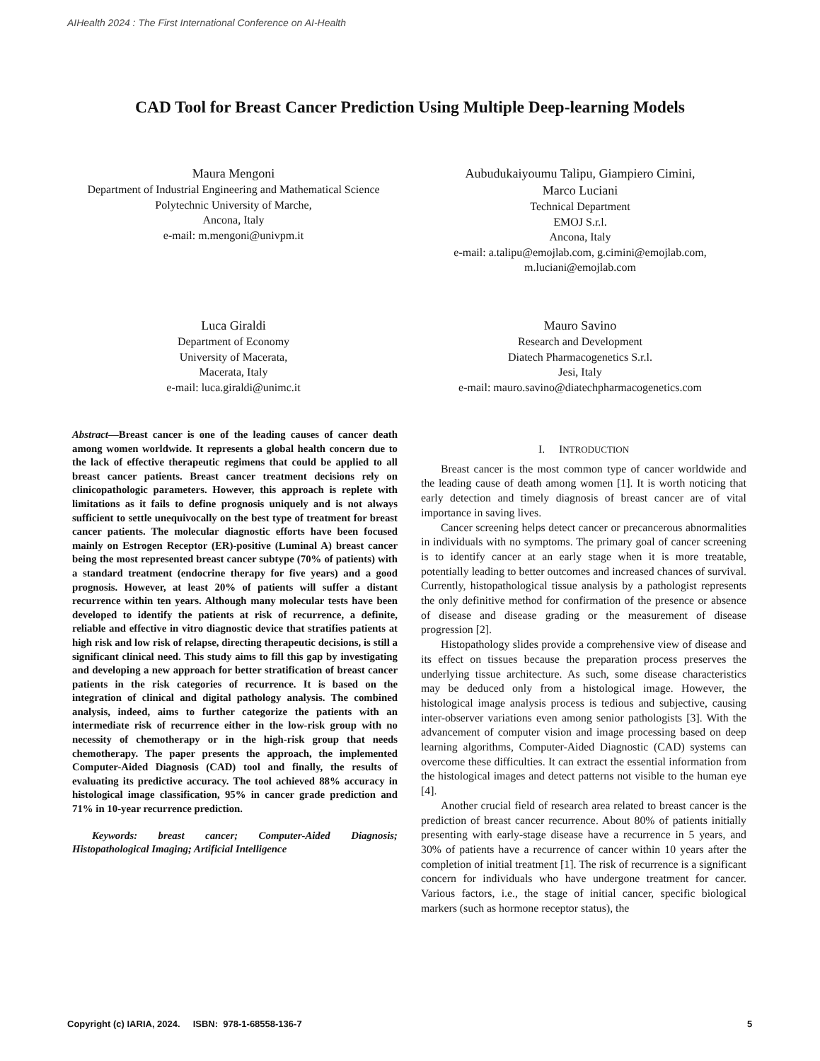AIHealth 2024 : The First International Conference on AI-Health
CAD Tool for Breast Cancer Prediction Using Multiple Deep-learning Models
Maura Mengoni
Department of Industrial Engineering and Mathematical Science
Polytechnic University of Marche,
Ancona, Italy
e-mail: m.mengoni@univpm.it
Aubudukaiyoumu Talipu, Giampiero Cimini,
Marco Luciani
Technical Department
EMOJ S.r.l.
Ancona, Italy
e-mail: a.talipu@emojlab.com, g.cimini@emojlab.com, m.luciani@emojlab.com
Luca Giraldi
Department of Economy
University of Macerata,
Macerata, Italy
e-mail: luca.giraldi@unimc.it
Mauro Savino
Research and Development
Diatech Pharmacogenetics S.r.l.
Jesi, Italy
e-mail: mauro.savino@diatechpharmacogenetics.com
Abstract—Breast cancer is one of the leading causes of cancer death among women worldwide. It represents a global health concern due to the lack of effective therapeutic regimens that could be applied to all breast cancer patients. Breast cancer treatment decisions rely on clinicopathologic parameters. However, this approach is replete with limitations as it fails to define prognosis uniquely and is not always sufficient to settle unequivocally on the best type of treatment for breast cancer patients. The molecular diagnostic efforts have been focused mainly on Estrogen Receptor (ER)-positive (Luminal A) breast cancer being the most represented breast cancer subtype (70% of patients) with a standard treatment (endocrine therapy for five years) and a good prognosis. However, at least 20% of patients will suffer a distant recurrence within ten years. Although many molecular tests have been developed to identify the patients at risk of recurrence, a definite, reliable and effective in vitro diagnostic device that stratifies patients at high risk and low risk of relapse, directing therapeutic decisions, is still a significant clinical need. This study aims to fill this gap by investigating and developing a new approach for better stratification of breast cancer patients in the risk categories of recurrence. It is based on the integration of clinical and digital pathology analysis. The combined analysis, indeed, aims to further categorize the patients with an intermediate risk of recurrence either in the low-risk group with no necessity of chemotherapy or in the high-risk group that needs chemotherapy. The paper presents the approach, the implemented Computer-Aided Diagnosis (CAD) tool and finally, the results of evaluating its predictive accuracy. The tool achieved 88% accuracy in histological image classification, 95% in cancer grade prediction and 71% in 10-year recurrence prediction.
Keywords: breast cancer; Computer-Aided Diagnosis; Histopathological Imaging; Artificial Intelligence
I. INTRODUCTION
Breast cancer is the most common type of cancer worldwide and the leading cause of death among women [1]. It is worth noticing that early detection and timely diagnosis of breast cancer are of vital importance in saving lives.
Cancer screening helps detect cancer or precancerous abnormalities in individuals with no symptoms. The primary goal of cancer screening is to identify cancer at an early stage when it is more treatable, potentially leading to better outcomes and increased chances of survival. Currently, histopathological tissue analysis by a pathologist represents the only definitive method for confirmation of the presence or absence of disease and disease grading or the measurement of disease progression [2].
Histopathology slides provide a comprehensive view of disease and its effect on tissues because the preparation process preserves the underlying tissue architecture. As such, some disease characteristics may be deduced only from a histological image. However, the histological image analysis process is tedious and subjective, causing inter-observer variations even among senior pathologists [3]. With the advancement of computer vision and image processing based on deep learning algorithms, Computer-Aided Diagnostic (CAD) systems can overcome these difficulties. It can extract the essential information from the histological images and detect patterns not visible to the human eye [4].
Another crucial field of research area related to breast cancer is the prediction of breast cancer recurrence. About 80% of patients initially presenting with early-stage disease have a recurrence in 5 years, and 30% of patients have a recurrence of cancer within 10 years after the completion of initial treatment [1]. The risk of recurrence is a significant concern for individuals who have undergone treatment for cancer. Various factors, i.e., the stage of initial cancer, specific biological markers (such as hormone receptor status), the
Copyright (c) IARIA, 2024. ISBN: 978-1-68558-136-7
5